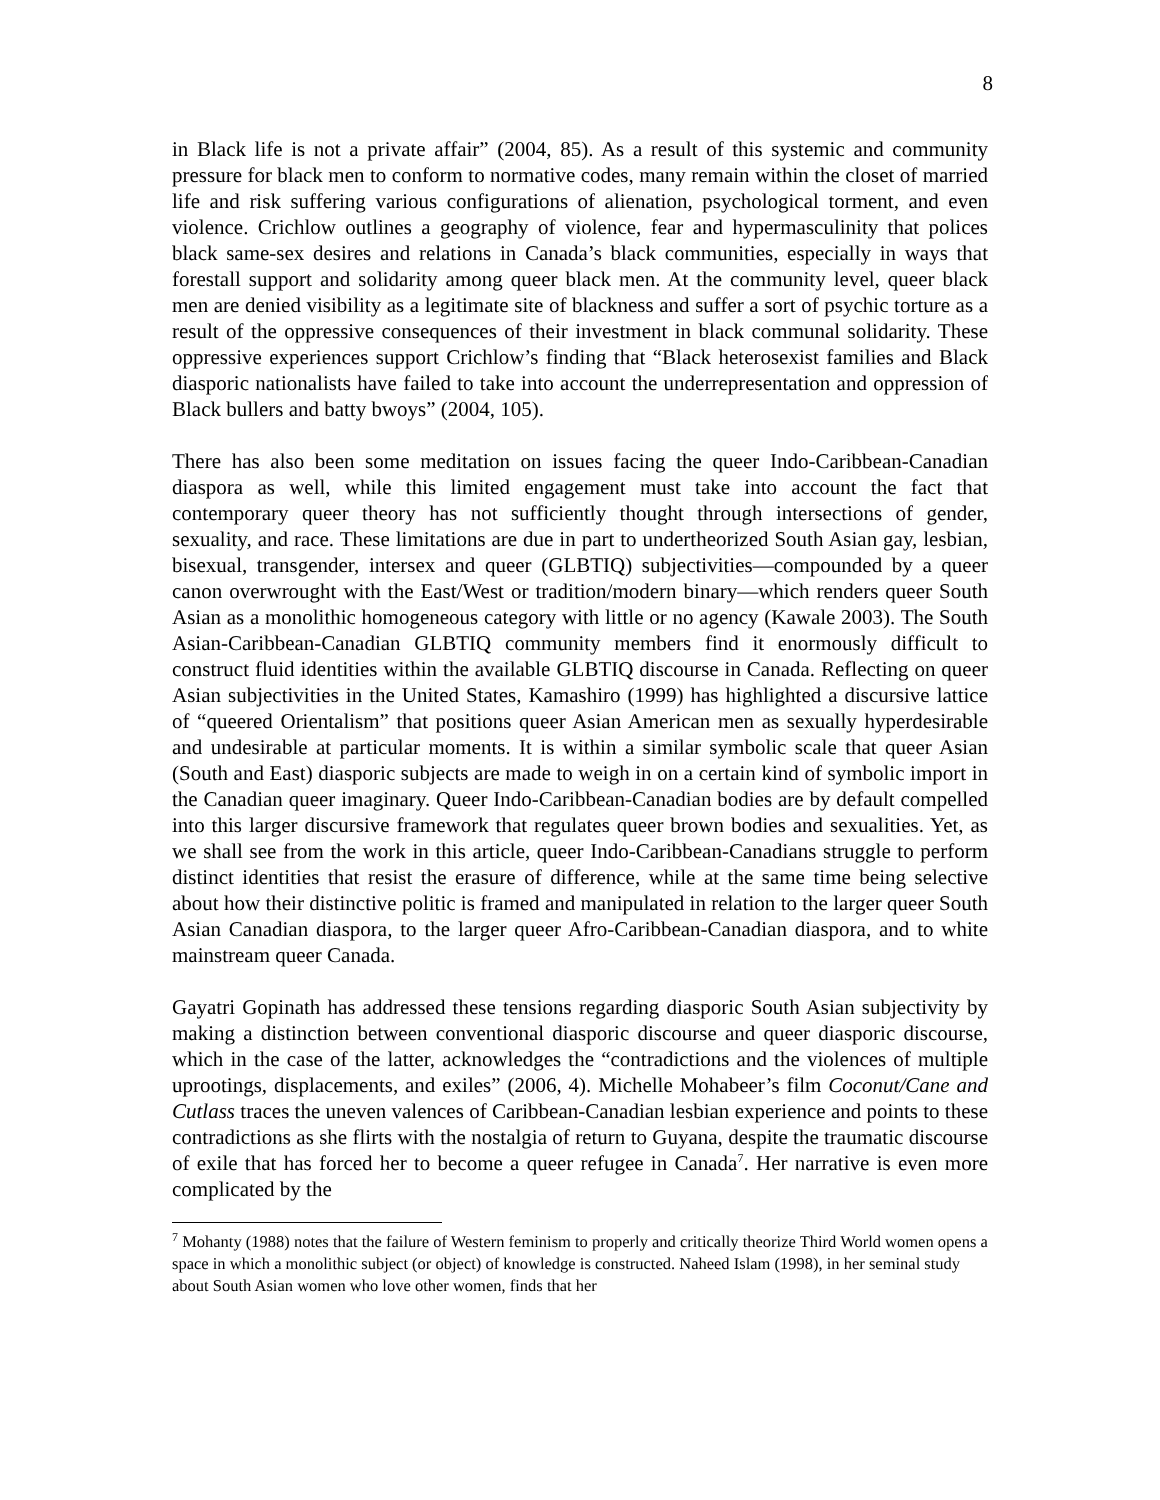8
in Black life is not a private affair” (2004, 85). As a result of this systemic and community pressure for black men to conform to normative codes, many remain within the closet of married life and risk suffering various configurations of alienation, psychological torment, and even violence. Crichlow outlines a geography of violence, fear and hypermasculinity that polices black same-sex desires and relations in Canada’s black communities, especially in ways that forestall support and solidarity among queer black men. At the community level, queer black men are denied visibility as a legitimate site of blackness and suffer a sort of psychic torture as a result of the oppressive consequences of their investment in black communal solidarity. These oppressive experiences support Crichlow’s finding that “Black heterosexist families and Black diasporic nationalists have failed to take into account the underrepresentation and oppression of Black bullers and batty bwoys” (2004, 105).
There has also been some meditation on issues facing the queer Indo-Caribbean-Canadian diaspora as well, while this limited engagement must take into account the fact that contemporary queer theory has not sufficiently thought through intersections of gender, sexuality, and race. These limitations are due in part to undertheorized South Asian gay, lesbian, bisexual, transgender, intersex and queer (GLBTIQ) subjectivities—compounded by a queer canon overwrought with the East/West or tradition/modern binary—which renders queer South Asian as a monolithic homogeneous category with little or no agency (Kawale 2003). The South Asian-Caribbean-Canadian GLBTIQ community members find it enormously difficult to construct fluid identities within the available GLBTIQ discourse in Canada. Reflecting on queer Asian subjectivities in the United States, Kamashiro (1999) has highlighted a discursive lattice of “queered Orientalism” that positions queer Asian American men as sexually hyperdesirable and undesirable at particular moments. It is within a similar symbolic scale that queer Asian (South and East) diasporic subjects are made to weigh in on a certain kind of symbolic import in the Canadian queer imaginary. Queer Indo-Caribbean-Canadian bodies are by default compelled into this larger discursive framework that regulates queer brown bodies and sexualities. Yet, as we shall see from the work in this article, queer Indo-Caribbean-Canadians struggle to perform distinct identities that resist the erasure of difference, while at the same time being selective about how their distinctive politic is framed and manipulated in relation to the larger queer South Asian Canadian diaspora, to the larger queer Afro-Caribbean-Canadian diaspora, and to white mainstream queer Canada.
Gayatri Gopinath has addressed these tensions regarding diasporic South Asian subjectivity by making a distinction between conventional diasporic discourse and queer diasporic discourse, which in the case of the latter, acknowledges the “contradictions and the violences of multiple uprootings, displacements, and exiles” (2006, 4). Michelle Mohabeer’s film Coconut/Cane and Cutlass traces the uneven valences of Caribbean-Canadian lesbian experience and points to these contradictions as she flirts with the nostalgia of return to Guyana, despite the traumatic discourse of exile that has forced her to become a queer refugee in Canada<sup>7</sup>. Her narrative is even more complicated by the
<sup>7</sup> Mohanty (1988) notes that the failure of Western feminism to properly and critically theorize Third World women opens a space in which a monolithic subject (or object) of knowledge is constructed. Naheed Islam (1998), in her seminal study about South Asian women who love other women, finds that her